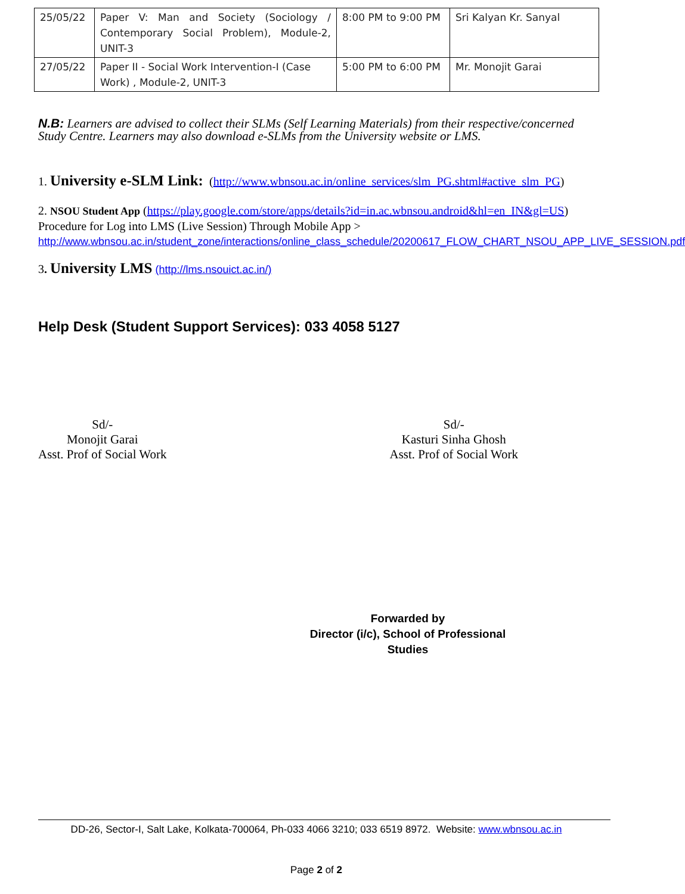| 25/05/22 | Paper V: Man and Society (Sociology / Contemporary Social Problem), Module-2, UNIT-3 | 8:00 PM to 9:00 PM | Sri Kalyan Kr. Sanyal |
| 27/05/22 | Paper II - Social Work Intervention-I (Case Work) , Module-2, UNIT-3 | 5:00 PM to 6:00 PM | Mr. Monojit Garai |
N.B: Learners are advised to collect their SLMs (Self Learning Materials) from their respective/concerned Study Centre. Learners may also download e-SLMs from the University website or LMS.
1. University e-SLM Link: (http://www.wbnsou.ac.in/online_services/slm_PG.shtml#active_slm_PG)
2. NSOU Student App (https://play.google.com/store/apps/details?id=in.ac.wbnsou.android&hl=en_IN&gl=US)
Procedure for Log into LMS (Live Session) Through Mobile App >
http://www.wbnsou.ac.in/student_zone/interactions/online_class_schedule/20200617_FLOW_CHART_NSOU_APP_LIVE_SESSION.pdf
3. University LMS (http://lms.nsouict.ac.in/)
Help Desk (Student Support Services): 033 4058 5127
Sd/-
Monojit Garai
Asst. Prof of Social Work
Sd/-
Kasturi Sinha Ghosh
Asst. Prof of Social Work
Forwarded by
Director (i/c), School of Professional Studies
DD-26, Sector-I, Salt Lake, Kolkata-700064, Ph-033 4066 3210; 033 6519 8972. Website: www.wbnsou.ac.in
Page 2 of 2